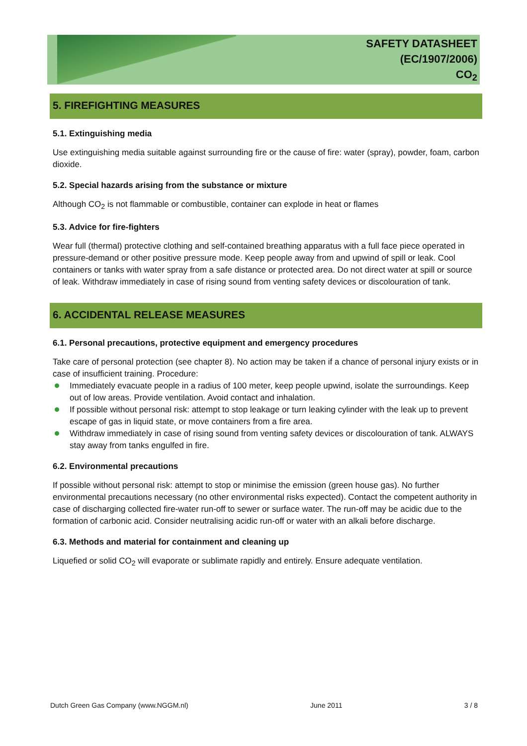SAFETY DATASHEET
(EC/1907/2006)
CO<sub>2</sub>
5. FIREFIGHTING MEASURES
5.1. Extinguishing media
Use extinguishing media suitable against surrounding fire or the cause of fire: water (spray), powder, foam, carbon dioxide.
5.2. Special hazards arising from the substance or mixture
Although CO<sub>2</sub> is not flammable or combustible, container can explode in heat or flames
5.3. Advice for fire-fighters
Wear full (thermal) protective clothing and self-contained breathing apparatus with a full face piece operated in pressure-demand or other positive pressure mode. Keep people away from and upwind of spill or leak. Cool containers or tanks with water spray from a safe distance or protected area. Do not direct water at spill or source of leak. Withdraw immediately in case of rising sound from venting safety devices or discolouration of tank.
6. ACCIDENTAL RELEASE MEASURES
6.1. Personal precautions, protective equipment and emergency procedures
Take care of personal protection (see chapter 8). No action may be taken if a chance of personal injury exists or in case of insufficient training. Procedure:
Immediately evacuate people in a radius of 100 meter, keep people upwind, isolate the surroundings. Keep out of low areas. Provide ventilation. Avoid contact and inhalation.
If possible without personal risk: attempt to stop leakage or turn leaking cylinder with the leak up to prevent escape of gas in liquid state, or move containers from a fire area.
Withdraw immediately in case of rising sound from venting safety devices or discolouration of tank. ALWAYS stay away from tanks engulfed in fire.
6.2. Environmental precautions
If possible without personal risk: attempt to stop or minimise the emission (green house gas). No further environmental precautions necessary (no other environmental risks expected). Contact the competent authority in case of discharging collected fire-water run-off to sewer or surface water. The run-off may be acidic due to the formation of carbonic acid. Consider neutralising acidic run-off or water with an alkali before discharge.
6.3. Methods and material for containment and cleaning up
Liquefied or solid CO<sub>2</sub> will evaporate or sublimate rapidly and entirely. Ensure adequate ventilation.
Dutch Green Gas Company (www.NGGM.nl) June 2011 3 / 8